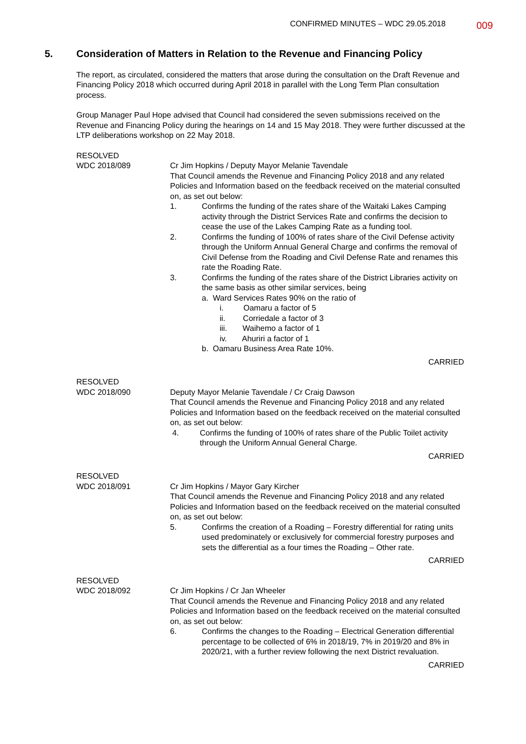CONFIRMED MINUTES – WDC 29.05.2018 009
5. Consideration of Matters in Relation to the Revenue and Financing Policy
The report, as circulated, considered the matters that arose during the consultation on the Draft Revenue and Financing Policy 2018 which occurred during April 2018 in parallel with the Long Term Plan consultation process.
Group Manager Paul Hope advised that Council had considered the seven submissions received on the Revenue and Financing Policy during the hearings on 14 and 15 May 2018. They were further discussed at the LTP deliberations workshop on 22 May 2018.
RESOLVED
WDC 2018/089
Cr Jim Hopkins / Deputy Mayor Melanie Tavendale
That Council amends the Revenue and Financing Policy 2018 and any related Policies and Information based on the feedback received on the material consulted on, as set out below:
1. Confirms the funding of the rates share of the Waitaki Lakes Camping activity through the District Services Rate and confirms the decision to cease the use of the Lakes Camping Rate as a funding tool.
2. Confirms the funding of 100% of rates share of the Civil Defense activity through the Uniform Annual General Charge and confirms the removal of Civil Defense from the Roading and Civil Defense Rate and renames this rate the Roading Rate.
3. Confirms the funding of the rates share of the District Libraries activity on the same basis as other similar services, being
a. Ward Services Rates 90% on the ratio of
i. Oamaru a factor of 5
ii. Corriedale a factor of 3
iii. Waihemo a factor of 1
iv. Ahuriri a factor of 1
b. Oamaru Business Area Rate 10%.
CARRIED
RESOLVED
WDC 2018/090
Deputy Mayor Melanie Tavendale / Cr Craig Dawson
That Council amends the Revenue and Financing Policy 2018 and any related Policies and Information based on the feedback received on the material consulted on, as set out below:
4. Confirms the funding of 100% of rates share of the Public Toilet activity through the Uniform Annual General Charge.
CARRIED
RESOLVED
WDC 2018/091
Cr Jim Hopkins / Mayor Gary Kircher
That Council amends the Revenue and Financing Policy 2018 and any related Policies and Information based on the feedback received on the material consulted on, as set out below:
5. Confirms the creation of a Roading – Forestry differential for rating units used predominately or exclusively for commercial forestry purposes and sets the differential as a four times the Roading – Other rate.
CARRIED
RESOLVED
WDC 2018/092
Cr Jim Hopkins / Cr Jan Wheeler
That Council amends the Revenue and Financing Policy 2018 and any related Policies and Information based on the feedback received on the material consulted on, as set out below:
6. Confirms the changes to the Roading – Electrical Generation differential percentage to be collected of 6% in 2018/19, 7% in 2019/20 and 8% in 2020/21, with a further review following the next District revaluation.
CARRIED